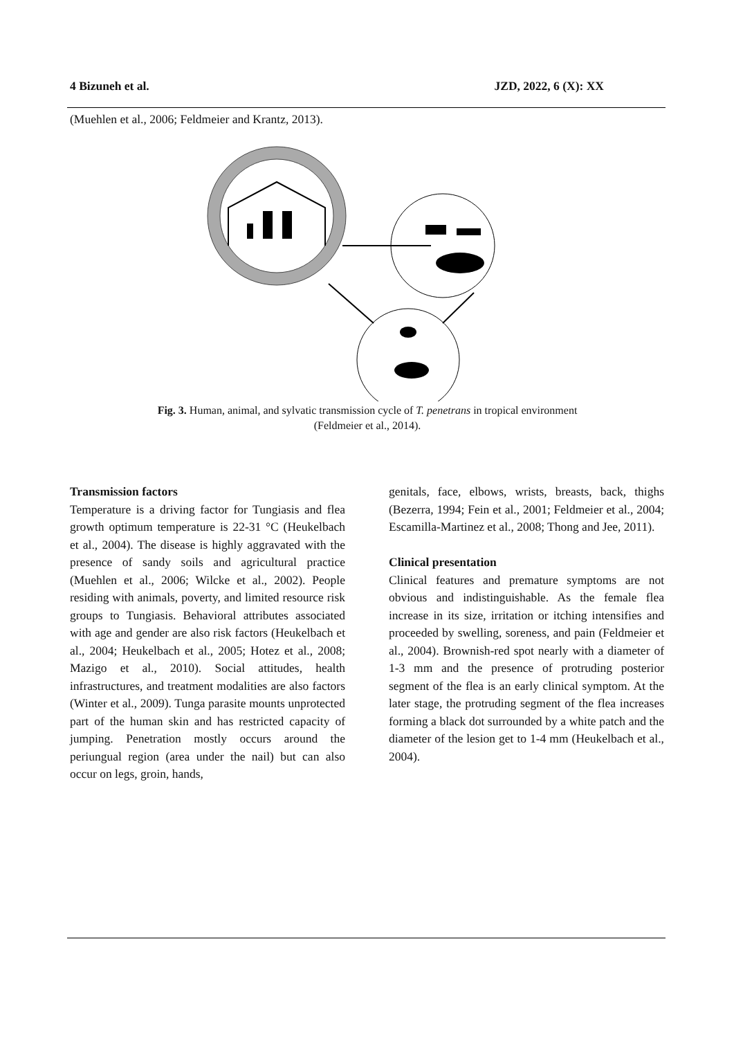4 Bizuneh et al. JZD, 2022, 6 (X): XX
(Muehlen et al., 2006; Feldmeier and Krantz, 2013).
Fig. 3. Human, animal, and sylvatic transmission cycle of T. penetrans in tropical environment
(Feldmeier et al., 2014).
Transmission factors
Temperature is a driving factor for Tungiasis and flea growth optimum temperature is 22-31 °C (Heukelbach et al., 2004). The disease is highly aggravated with the presence of sandy soils and agricultural practice (Muehlen et al., 2006; Wilcke et al., 2002). People residing with animals, poverty, and limited resource risk groups to Tungiasis. Behavioral attributes associated with age and gender are also risk factors (Heukelbach et al., 2004; Heukelbach et al., 2005; Hotez et al., 2008; Mazigo et al., 2010). Social attitudes, health infrastructures, and treatment modalities are also factors (Winter et al., 2009). Tunga parasite mounts unprotected part of the human skin and has restricted capacity of jumping. Penetration mostly occurs around the periungual region (area under the nail) but can also occur on legs, groin, hands,
genitals, face, elbows, wrists, breasts, back, thighs (Bezerra, 1994; Fein et al., 2001; Feldmeier et al., 2004; Escamilla-Martinez et al., 2008; Thong and Jee, 2011).
Clinical presentation
Clinical features and premature symptoms are not obvious and indistinguishable. As the female flea increase in its size, irritation or itching intensifies and proceeded by swelling, soreness, and pain (Feldmeier et al., 2004). Brownish-red spot nearly with a diameter of 1-3 mm and the presence of protruding posterior segment of the flea is an early clinical symptom. At the later stage, the protruding segment of the flea increases forming a black dot surrounded by a white patch and the diameter of the lesion get to 1-4 mm (Heukelbach et al., 2004).